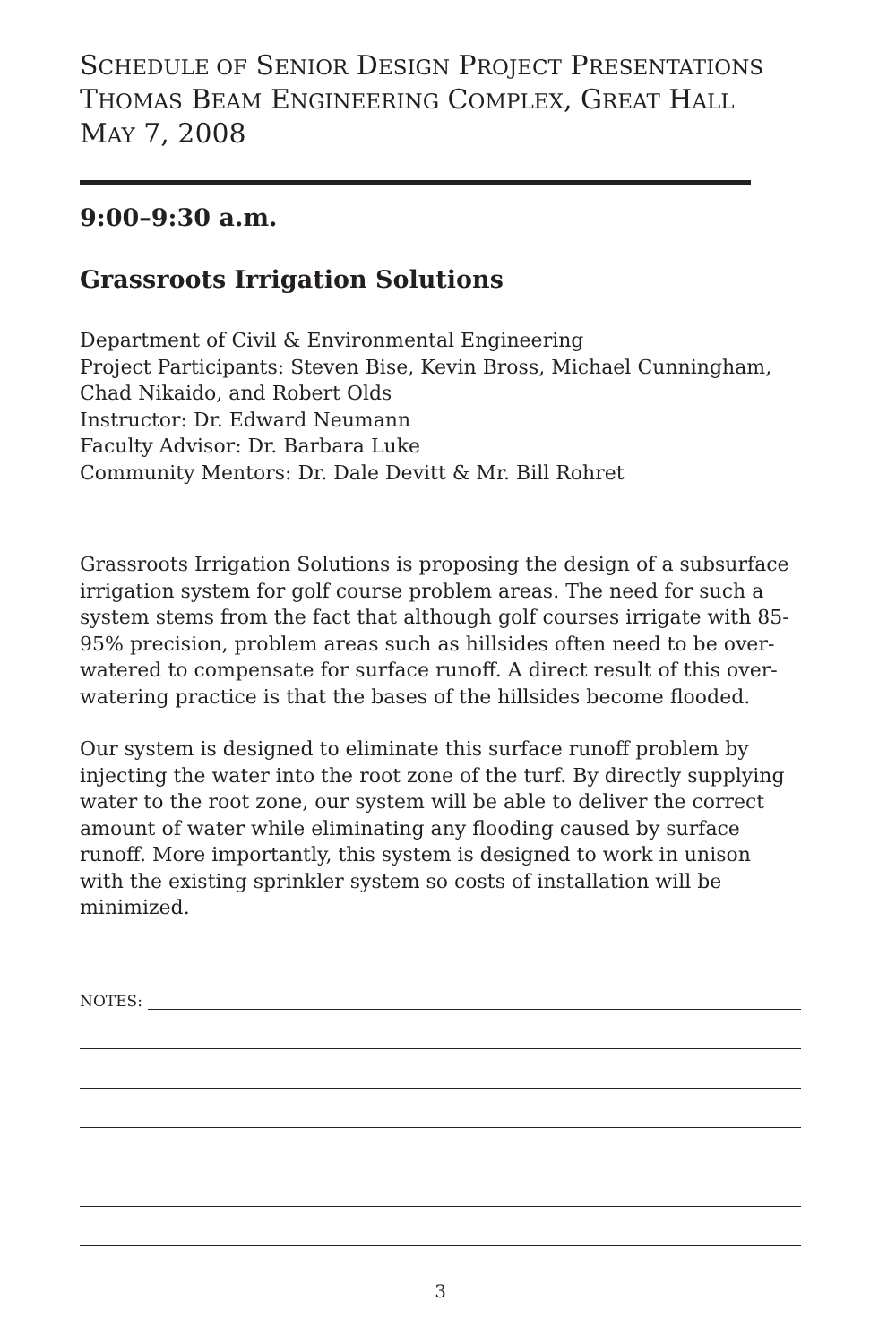SCHEDULE OF SENIOR DESIGN PROJECT PRESENTATIONS
THOMAS BEAM ENGINEERING COMPLEX, GREAT HALL
MAY 7, 2008
9:00–9:30 a.m.
Grassroots Irrigation Solutions
Department of Civil & Environmental Engineering
Project Participants: Steven Bise, Kevin Bross, Michael Cunningham,
Chad Nikaido, and Robert Olds
Instructor: Dr. Edward Neumann
Faculty Advisor: Dr. Barbara Luke
Community Mentors: Dr. Dale Devitt & Mr. Bill Rohret
Grassroots Irrigation Solutions is proposing the design of a subsurface irrigation system for golf course problem areas. The need for such a system stems from the fact that although golf courses irrigate with 85-95% precision, problem areas such as hillsides often need to be over-watered to compensate for surface runoff. A direct result of this over-watering practice is that the bases of the hillsides become flooded.
Our system is designed to eliminate this surface runoff problem by injecting the water into the root zone of the turf. By directly supplying water to the root zone, our system will be able to deliver the correct amount of water while eliminating any flooding caused by surface runoff. More importantly, this system is designed to work in unison with the existing sprinkler system so costs of installation will be minimized.
NOTES:
3